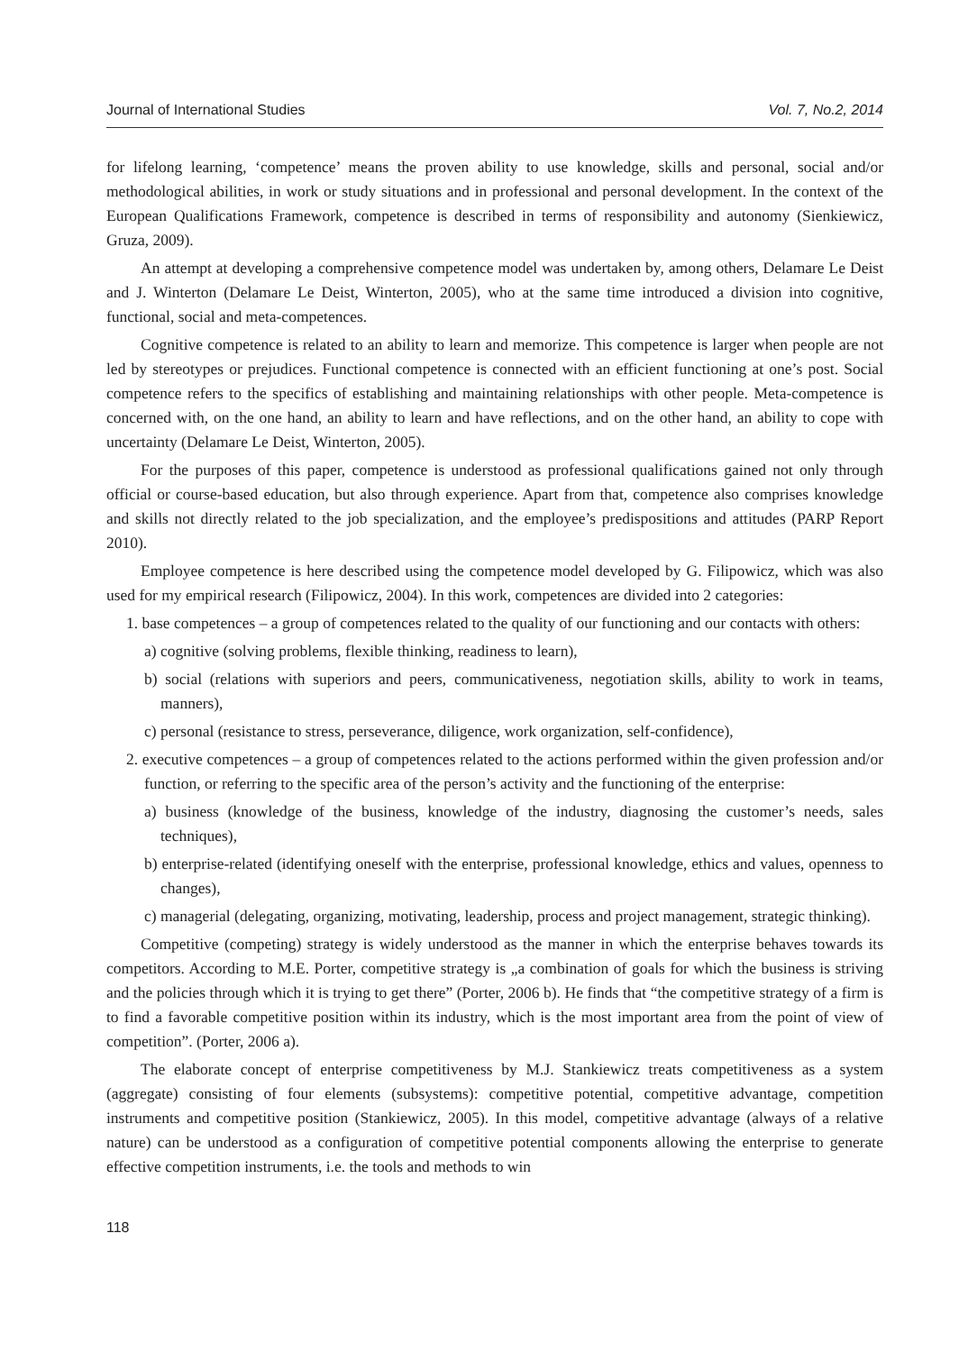Journal of International Studies Vol. 7, No.2, 2014
for lifelong learning, ‘competence’ means the proven ability to use knowledge, skills and personal, social and/or methodological abilities, in work or study situations and in professional and personal development. In the context of the European Qualifications Framework, competence is described in terms of responsibility and autonomy (Sienkiewicz, Gruza, 2009).
An attempt at developing a comprehensive competence model was undertaken by, among others, Delamare Le Deist and J. Winterton (Delamare Le Deist, Winterton, 2005), who at the same time introduced a division into cognitive, functional, social and meta-competences.
Cognitive competence is related to an ability to learn and memorize. This competence is larger when people are not led by stereotypes or prejudices. Functional competence is connected with an efficient functioning at one’s post. Social competence refers to the specifics of establishing and maintaining relationships with other people. Meta-competence is concerned with, on the one hand, an ability to learn and have reflections, and on the other hand, an ability to cope with uncertainty (Delamare Le Deist, Winterton, 2005).
For the purposes of this paper, competence is understood as professional qualifications gained not only through official or course-based education, but also through experience. Apart from that, competence also comprises knowledge and skills not directly related to the job specialization, and the employee’s predispositions and attitudes (PARP Report 2010).
Employee competence is here described using the competence model developed by G. Filipowicz, which was also used for my empirical research (Filipowicz, 2004). In this work, competences are divided into 2 categories:
1. base competences – a group of competences related to the quality of our functioning and our contacts with others:
a) cognitive (solving problems, flexible thinking, readiness to learn),
b) social (relations with superiors and peers, communicativeness, negotiation skills, ability to work in teams, manners),
c) personal (resistance to stress, perseverance, diligence, work organization, self-confidence),
2. executive competences – a group of competences related to the actions performed within the given profession and/or function, or referring to the specific area of the person’s activity and the functioning of the enterprise:
a) business (knowledge of the business, knowledge of the industry, diagnosing the customer’s needs, sales techniques),
b) enterprise-related (identifying oneself with the enterprise, professional knowledge, ethics and values, openness to changes),
c) managerial (delegating, organizing, motivating, leadership, process and project management, strategic thinking).
Competitive (competing) strategy is widely understood as the manner in which the enterprise behaves towards its competitors. According to M.E. Porter, competitive strategy is „a combination of goals for which the business is striving and the policies through which it is trying to get there” (Porter, 2006 b). He finds that “the competitive strategy of a firm is to find a favorable competitive position within its industry, which is the most important area from the point of view of competition”. (Porter, 2006 a).
The elaborate concept of enterprise competitiveness by M.J. Stankiewicz treats competitiveness as a system (aggregate) consisting of four elements (subsystems): competitive potential, competitive advantage, competition instruments and competitive position (Stankiewicz, 2005). In this model, competitive advantage (always of a relative nature) can be understood as a configuration of competitive potential components allowing the enterprise to generate effective competition instruments, i.e. the tools and methods to win
118